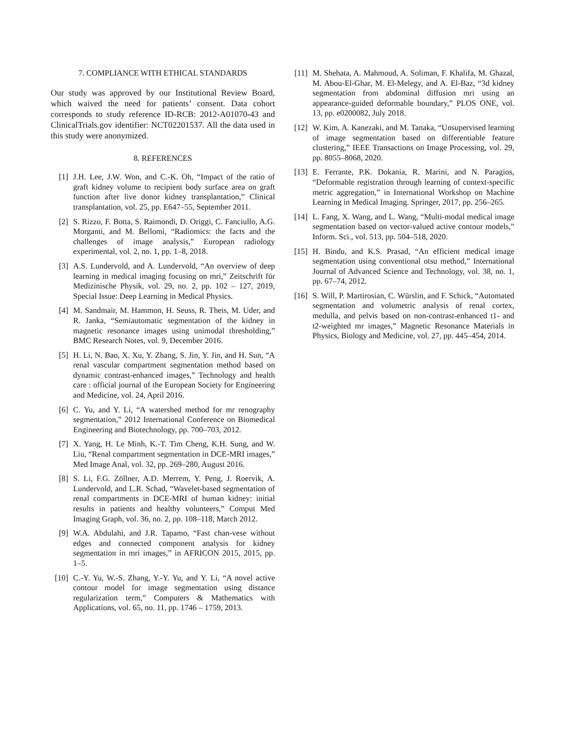7. COMPLIANCE WITH ETHICAL STANDARDS
Our study was approved by our Institutional Review Board, which waived the need for patients’ consent. Data cohort corresponds to study reference ID-RCB: 2012-A01070-43 and ClinicalTrials.gov identifier: NCT02201537. All the data used in this study were anonymized.
8. REFERENCES
[1] J.H. Lee, J.W. Won, and C.-K. Oh, “Impact of the ratio of graft kidney volume to recipient body surface area on graft function after live donor kidney transplantation,” Clinical transplantation, vol. 25, pp. E647–55, September 2011.
[2] S. Rizzo, F. Botta, S. Raimondi, D. Origgi, C. Fanciullo, A.G. Morganti, and M. Bellomi, “Radiomics: the facts and the challenges of image analysis,” European radiology experimental, vol. 2, no. 1, pp. 1–8, 2018.
[3] A.S. Lundervold, and A. Lundervold, “An overview of deep learning in medical imaging focusing on mri,” Zeitschrift für Medizinische Physik, vol. 29, no. 2, pp. 102 – 127, 2019, Special Issue: Deep Learning in Medical Physics.
[4] M. Sandmair, M. Hammon, H. Seuss, R. Theis, M. Uder, and R. Janka, “Semiautomatic segmentation of the kidney in magnetic resonance images using unimodal thresholding,” BMC Research Notes, vol. 9, December 2016.
[5] H. Li, N. Bao, X. Xu, Y. Zhang, S. Jin, Y. Jin, and H. Sun, “A renal vascular compartment segmentation method based on dynamic contrast-enhanced images,” Technology and health care : official journal of the European Society for Engineering and Medicine, vol. 24, April 2016.
[6] C. Yu, and Y. Li, “A watershed method for mr renography segmentation,” 2012 International Conference on Biomedical Engineering and Biotechnology, pp. 700–703, 2012.
[7] X. Yang, H. Le Minh, K.-T. Tim Cheng, K.H. Sung, and W. Liu, “Renal compartment segmentation in DCE-MRI images,” Med Image Anal, vol. 32, pp. 269–280, August 2016.
[8] S. Li, F.G. Zöllner, A.D. Merrem, Y. Peng, J. Roervik, A. Lundervold, and L.R. Schad, “Wavelet-based segmentation of renal compartments in DCE-MRI of human kidney: initial results in patients and healthy volunteers,” Comput Med Imaging Graph, vol. 36, no. 2, pp. 108–118, March 2012.
[9] W.A. Abdulahi, and J.R. Tapamo, “Fast chan-vese without edges and connected component analysis for kidney segmentation in mri images,” in AFRICON 2015, 2015, pp. 1–5.
[10]
C.-Y. Yu, W.-S. Zhang, Y.-Y. Yu, and Y. Li, “A novel active contour model for image segmentation using distance regularization term,” Computers & Mathematics with Applications, vol. 65, no. 11, pp. 1746 – 1759, 2013.
[11]
M. Shehata, A. Mahmoud, A. Soliman, F. Khalifa, M. Ghazal, M. Abou-El-Ghar, M. El-Melegy, and A. El-Baz, “3d kidney segmentation from abdominal diffusion mri using an appearance-guided deformable boundary,” PLOS ONE, vol. 13, pp. e0200082, July 2018.
[12]
W. Kim, A. Kanezaki, and M. Tanaka, “Unsupervised learning of image segmentation based on differentiable feature clustering,” IEEE Transactions on Image Processing, vol. 29, pp. 8055–8068, 2020.
[13]
E. Ferrante, P.K. Dokania, R. Marini, and N. Paragios, “Deformable registration through learning of context-specific metric aggregation,” in International Workshop on Machine Learning in Medical Imaging. Springer, 2017, pp. 256–265.
[14]
L. Fang, X. Wang, and L. Wang, “Multi-modal medical image segmentation based on vector-valued active contour models,” Inform. Sci., vol. 513, pp. 504–518, 2020.
[15]
H. Bindu, and K.S. Prasad, “An efficient medical image segmentation using conventional otsu method,” International Journal of Advanced Science and Technology, vol. 38, no. 1, pp. 67–74, 2012.
[16]
S. Will, P. Martirosian, C. Würslin, and F. Schick, “Automated segmentation and volumetric analysis of renal cortex, medulla, and pelvis based on non-contrast-enhanced t1- and t2-weighted mr images,” Magnetic Resonance Materials in Physics, Biology and Medicine, vol. 27, pp. 445–454, 2014.